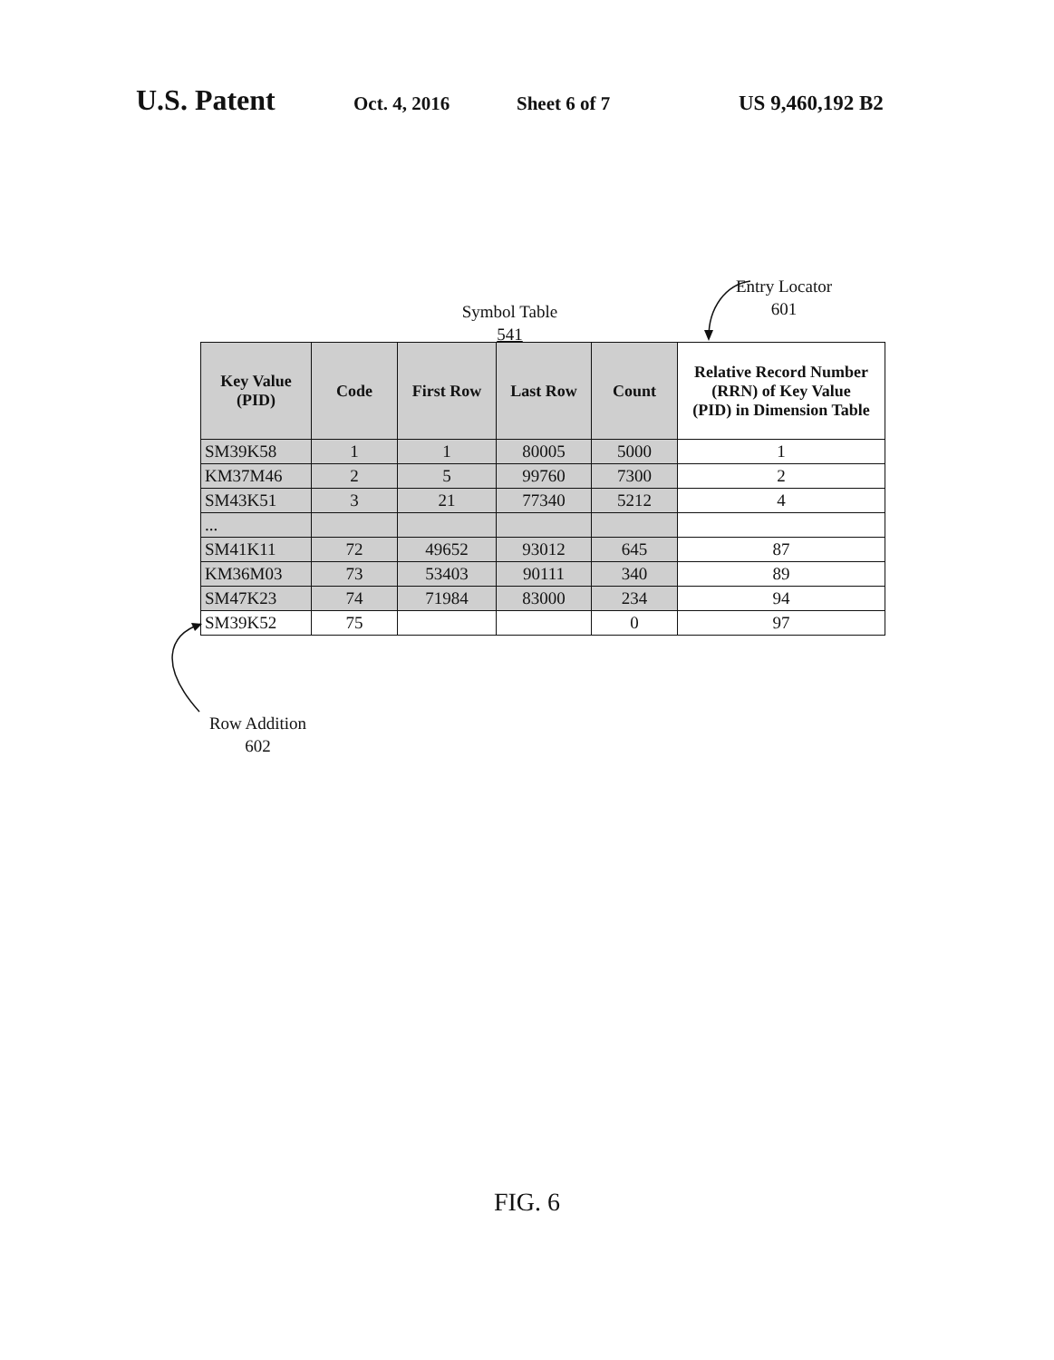U.S. Patent Oct. 4, 2016 Sheet 6 of 7 US 9,460,192 B2
Symbol Table
541
Entry Locator
601
| Key Value (PID) | Code | First Row | Last Row | Count | Relative Record Number (RRN) of Key Value (PID) in Dimension Table |
| --- | --- | --- | --- | --- | --- |
| SM39K58 | 1 | 1 | 80005 | 5000 | 1 |
| KM37M46 | 2 | 5 | 99760 | 7300 | 2 |
| SM43K51 | 3 | 21 | 77340 | 5212 | 4 |
| ... | | | | | |
| SM41K11 | 72 | 49652 | 93012 | 645 | 87 |
| KM36M03 | 73 | 53403 | 90111 | 340 | 89 |
| SM47K23 | 74 | 71984 | 83000 | 234 | 94 |
| SM39K52 | 75 | | | 0 | 97 |
Row Addition
602
FIG. 6